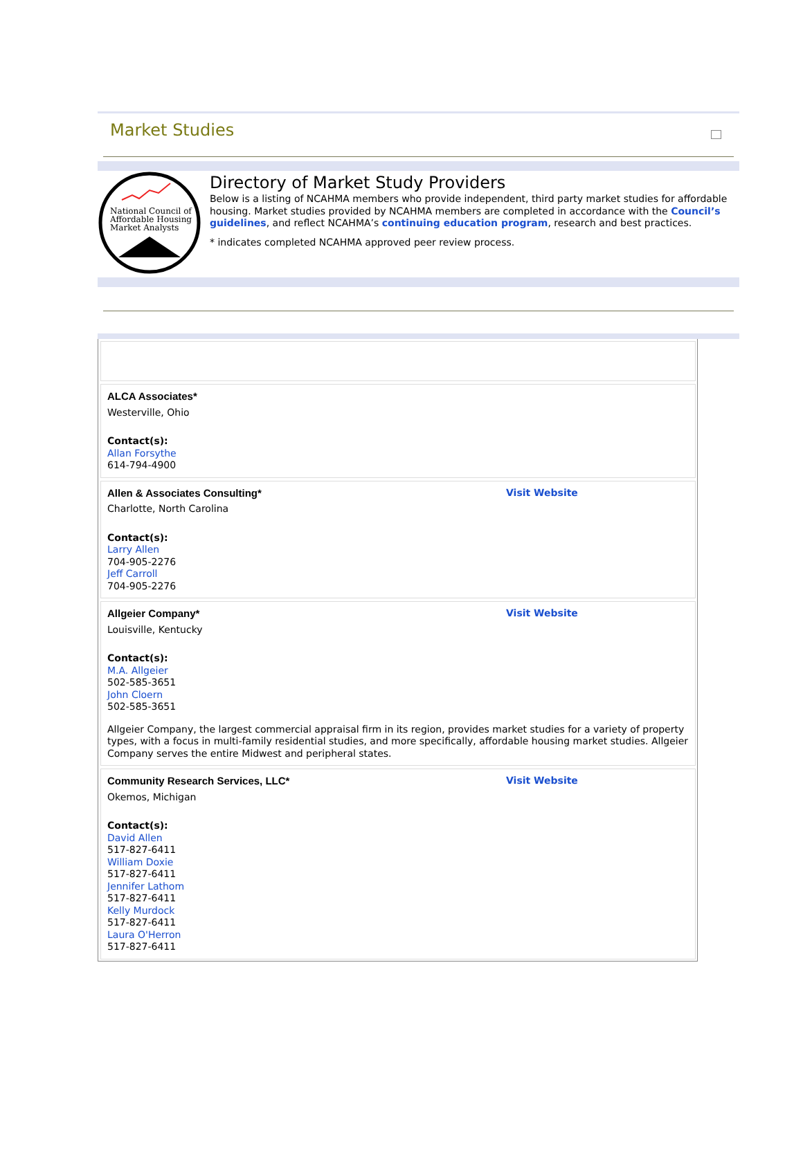Market Studies
National Council of
Affordable Housing
Market Analysts
Directory of Market Study Providers
Below is a listing of NCAHMA members who provide independent, third party market studies for affordable housing. Market studies provided by NCAHMA members are completed in accordance with the Council’s guidelines, and reflect NCAHMA’s continuing education program, research and best practices.
* indicates completed NCAHMA approved peer review process.
ALCA Associates*
Westerville, Ohio
Contact(s):
Allan Forsythe
614-794-4900
Allen & Associates Consulting* Visit Website
Charlotte, North Carolina
Contact(s):
Larry Allen
704-905-2276
Jeff Carroll
704-905-2276
Allgeier Company* Visit Website
Louisville, Kentucky
Contact(s):
M.A. Allgeier
502-585-3651
John Cloern
502-585-3651
Allgeier Company, the largest commercial appraisal firm in its region, provides market studies for a variety of property types, with a focus in multi-family residential studies, and more specifically, affordable housing market studies. Allgeier Company serves the entire Midwest and peripheral states.
Community Research Services, LLC* Visit Website
Okemos, Michigan
Contact(s):
David Allen
517-827-6411
William Doxie
517-827-6411
Jennifer Lathom
517-827-6411
Kelly Murdock
517-827-6411
Laura O'Herron
517-827-6411